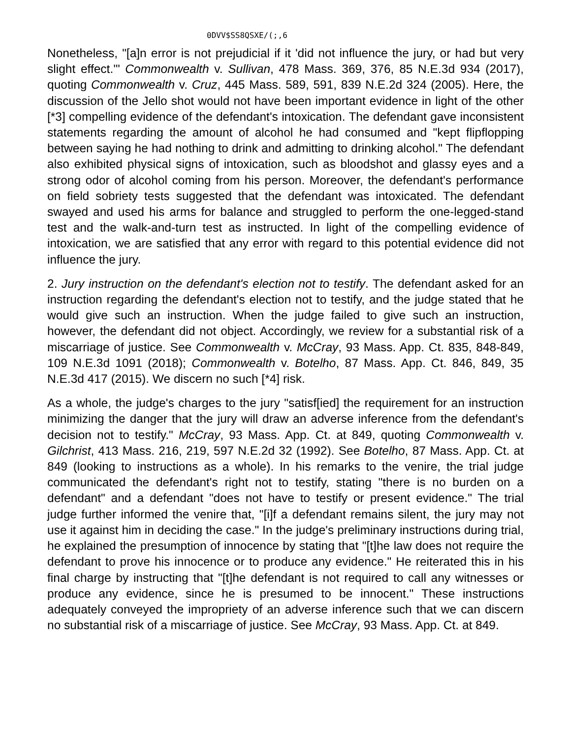0DVV$SS8QSXE/(;,6
Nonetheless, "[a]n error is not prejudicial if it 'did not influence the jury, or had but very slight effect.'" Commonwealth v. Sullivan, 478 Mass. 369, 376, 85 N.E.3d 934 (2017), quoting Commonwealth v. Cruz, 445 Mass. 589, 591, 839 N.E.2d 324 (2005). Here, the discussion of the Jello shot would not have been important evidence in light of the other [*3] compelling evidence of the defendant's intoxication. The defendant gave inconsistent statements regarding the amount of alcohol he had consumed and "kept flipflopping between saying he had nothing to drink and admitting to drinking alcohol." The defendant also exhibited physical signs of intoxication, such as bloodshot and glassy eyes and a strong odor of alcohol coming from his person. Moreover, the defendant's performance on field sobriety tests suggested that the defendant was intoxicated. The defendant swayed and used his arms for balance and struggled to perform the one-legged-stand test and the walk-and-turn test as instructed. In light of the compelling evidence of intoxication, we are satisfied that any error with regard to this potential evidence did not influence the jury.
2. Jury instruction on the defendant's election not to testify. The defendant asked for an instruction regarding the defendant's election not to testify, and the judge stated that he would give such an instruction. When the judge failed to give such an instruction, however, the defendant did not object. Accordingly, we review for a substantial risk of a miscarriage of justice. See Commonwealth v. McCray, 93 Mass. App. Ct. 835, 848-849, 109 N.E.3d 1091 (2018); Commonwealth v. Botelho, 87 Mass. App. Ct. 846, 849, 35 N.E.3d 417 (2015). We discern no such [*4] risk.
As a whole, the judge's charges to the jury "satisf[ied] the requirement for an instruction minimizing the danger that the jury will draw an adverse inference from the defendant's decision not to testify." McCray, 93 Mass. App. Ct. at 849, quoting Commonwealth v. Gilchrist, 413 Mass. 216, 219, 597 N.E.2d 32 (1992). See Botelho, 87 Mass. App. Ct. at 849 (looking to instructions as a whole). In his remarks to the venire, the trial judge communicated the defendant's right not to testify, stating "there is no burden on a defendant" and a defendant "does not have to testify or present evidence." The trial judge further informed the venire that, "[i]f a defendant remains silent, the jury may not use it against him in deciding the case." In the judge's preliminary instructions during trial, he explained the presumption of innocence by stating that "[t]he law does not require the defendant to prove his innocence or to produce any evidence." He reiterated this in his final charge by instructing that "[t]he defendant is not required to call any witnesses or produce any evidence, since he is presumed to be innocent." These instructions adequately conveyed the impropriety of an adverse inference such that we can discern no substantial risk of a miscarriage of justice. See McCray, 93 Mass. App. Ct. at 849.